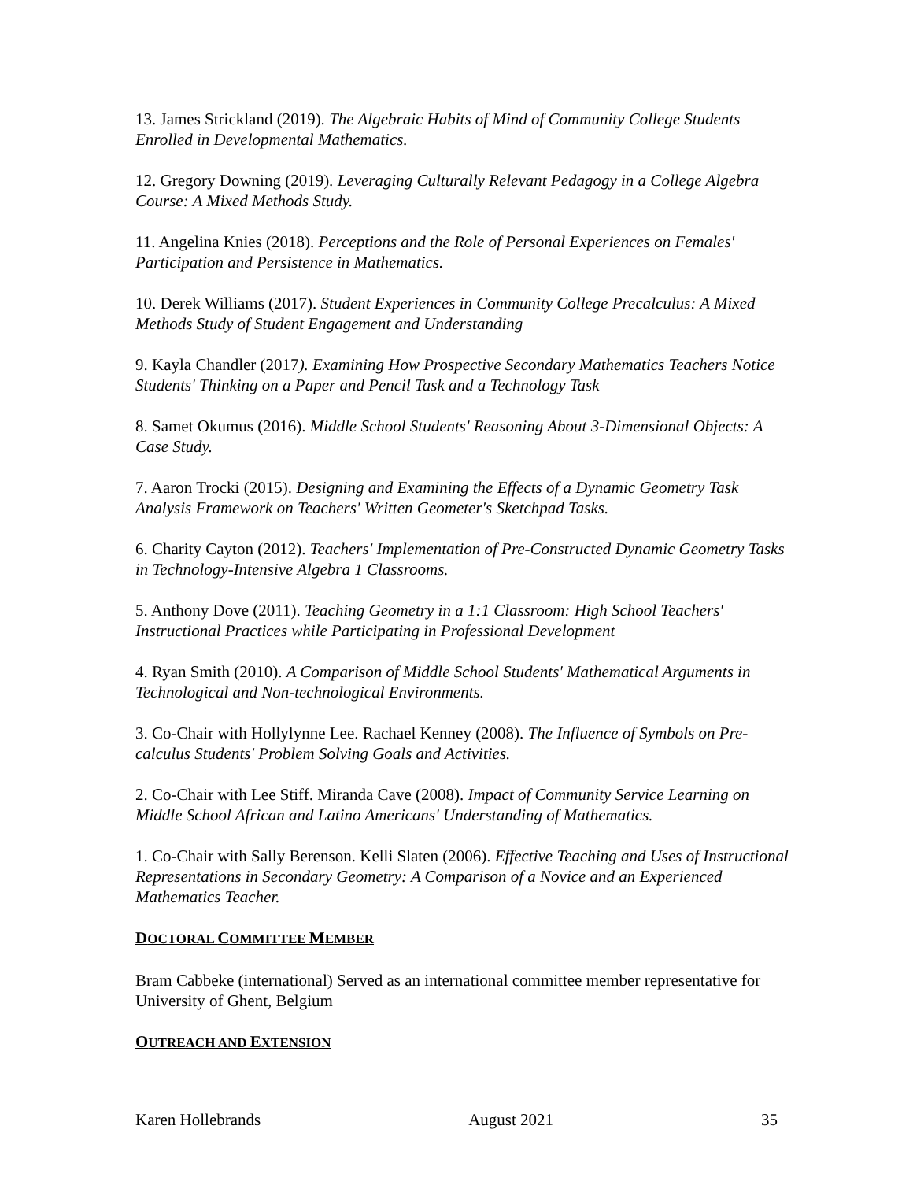13. James Strickland (2019). The Algebraic Habits of Mind of Community College Students Enrolled in Developmental Mathematics.
12. Gregory Downing (2019). Leveraging Culturally Relevant Pedagogy in a College Algebra Course: A Mixed Methods Study.
11. Angelina Knies (2018). Perceptions and the Role of Personal Experiences on Females' Participation and Persistence in Mathematics.
10. Derek Williams (2017). Student Experiences in Community College Precalculus: A Mixed Methods Study of Student Engagement and Understanding
9. Kayla Chandler (2017). Examining How Prospective Secondary Mathematics Teachers Notice Students' Thinking on a Paper and Pencil Task and a Technology Task
8. Samet Okumus (2016). Middle School Students' Reasoning About 3-Dimensional Objects: A Case Study.
7. Aaron Trocki (2015). Designing and Examining the Effects of a Dynamic Geometry Task Analysis Framework on Teachers' Written Geometer's Sketchpad Tasks.
6. Charity Cayton (2012). Teachers' Implementation of Pre-Constructed Dynamic Geometry Tasks in Technology-Intensive Algebra 1 Classrooms.
5. Anthony Dove (2011). Teaching Geometry in a 1:1 Classroom: High School Teachers' Instructional Practices while Participating in Professional Development
4. Ryan Smith (2010). A Comparison of Middle School Students' Mathematical Arguments in Technological and Non-technological Environments.
3. Co-Chair with Hollylynne Lee. Rachael Kenney (2008). The Influence of Symbols on Pre-calculus Students' Problem Solving Goals and Activities.
2. Co-Chair with Lee Stiff. Miranda Cave (2008). Impact of Community Service Learning on Middle School African and Latino Americans' Understanding of Mathematics.
1. Co-Chair with Sally Berenson. Kelli Slaten (2006). Effective Teaching and Uses of Instructional Representations in Secondary Geometry: A Comparison of a Novice and an Experienced Mathematics Teacher.
DOCTORAL COMMITTEE MEMBER
Bram Cabbeke (international) Served as an international committee member representative for University of Ghent, Belgium
OUTREACH AND EXTENSION
Karen Hollebrands August 2021 35